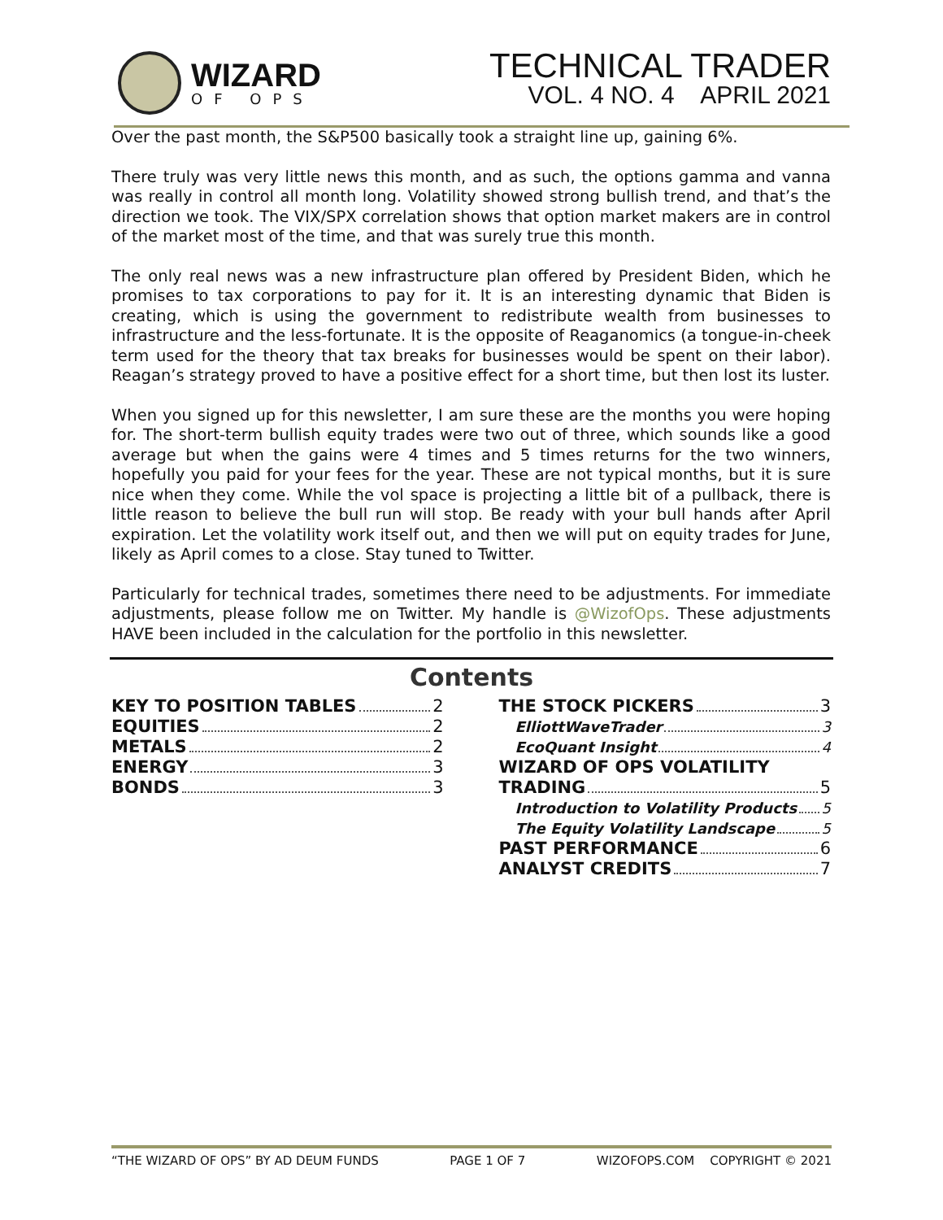WIZARD
OF OPS
TECHNICAL TRADER
VOL. 4 NO. 4 APRIL 2021
Over the past month, the S&P500 basically took a straight line up, gaining 6%.
There truly was very little news this month, and as such, the options gamma and vanna was really in control all month long. Volatility showed strong bullish trend, and that’s the direction we took. The VIX/SPX correlation shows that option market makers are in control of the market most of the time, and that was surely true this month.
The only real news was a new infrastructure plan offered by President Biden, which he promises to tax corporations to pay for it. It is an interesting dynamic that Biden is creating, which is using the government to redistribute wealth from businesses to infrastructure and the less-fortunate. It is the opposite of Reaganomics (a tongue-in-cheek term used for the theory that tax breaks for businesses would be spent on their labor). Reagan’s strategy proved to have a positive effect for a short time, but then lost its luster.
When you signed up for this newsletter, I am sure these are the months you were hoping for. The short-term bullish equity trades were two out of three, which sounds like a good average but when the gains were 4 times and 5 times returns for the two winners, hopefully you paid for your fees for the year. These are not typical months, but it is sure nice when they come. While the vol space is projecting a little bit of a pullback, there is little reason to believe the bull run will stop. Be ready with your bull hands after April expiration. Let the volatility work itself out, and then we will put on equity trades for June, likely as April comes to a close. Stay tuned to Twitter.
Particularly for technical trades, sometimes there need to be adjustments. For immediate adjustments, please follow me on Twitter. My handle is @WizofOps. These adjustments HAVE been included in the calculation for the portfolio in this newsletter.
Contents
KEY TO POSITION TABLES 2
EQUITIES 2
METALS 2
ENERGY 3
BONDS 3
THE STOCK PICKERS 3
ElliottWaveTrader 3
EcoQuant Insight 4
WIZARD OF OPS VOLATILITY
TRADING 5
Introduction to Volatility Products 5
The Equity Volatility Landscape 5
PAST PERFORMANCE 6
ANALYST CREDITS 7
“THE WIZARD OF OPS” BY AD DEUM FUNDS PAGE 1 OF 7 WIZOFOPS.COM COPYRIGHT © 2021